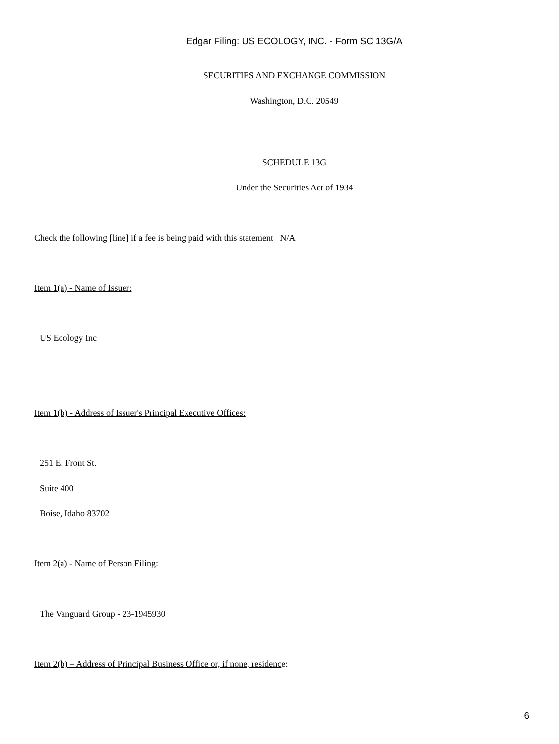Edgar Filing: US ECOLOGY, INC. - Form SC 13G/A
SECURITIES AND EXCHANGE COMMISSION
Washington, D.C. 20549
SCHEDULE 13G
Under the Securities Act of 1934
Check the following [line] if a fee is being paid with this statement N/A
Item 1(a) - Name of Issuer:
US Ecology Inc
Item 1(b) - Address of Issuer's Principal Executive Offices:
251 E. Front St.
Suite 400
Boise, Idaho 83702
Item 2(a) - Name of Person Filing:
The Vanguard Group - 23-1945930
Item 2(b) – Address of Principal Business Office or, if none, residence:
6